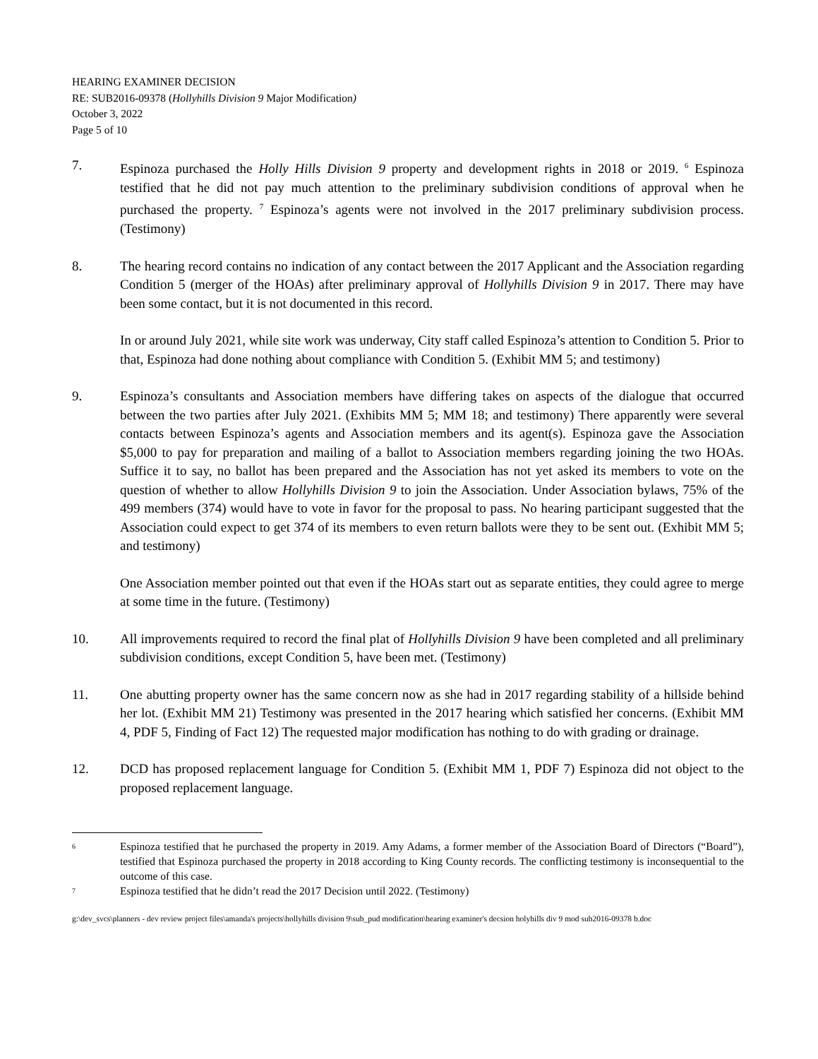HEARING EXAMINER DECISION
RE: SUB2016-09378 (Hollyhills Division 9 Major Modification)
October 3, 2022
Page 5 of 10
7. Espinoza purchased the Holly Hills Division 9 property and development rights in 2018 or 2019. <sup>6</sup> Espinoza testified that he did not pay much attention to the preliminary subdivision conditions of approval when he purchased the property. <sup>7</sup> Espinoza’s agents were not involved in the 2017 preliminary subdivision process. (Testimony)
8. The hearing record contains no indication of any contact between the 2017 Applicant and the Association regarding Condition 5 (merger of the HOAs) after preliminary approval of Hollyhills Division 9 in 2017. There may have been some contact, but it is not documented in this record.
In or around July 2021, while site work was underway, City staff called Espinoza’s attention to Condition 5. Prior to that, Espinoza had done nothing about compliance with Condition 5. (Exhibit MM 5; and testimony)
9. Espinoza’s consultants and Association members have differing takes on aspects of the dialogue that occurred between the two parties after July 2021. (Exhibits MM 5; MM 18; and testimony) There apparently were several contacts between Espinoza’s agents and Association members and its agent(s). Espinoza gave the Association $5,000 to pay for preparation and mailing of a ballot to Association members regarding joining the two HOAs. Suffice it to say, no ballot has been prepared and the Association has not yet asked its members to vote on the question of whether to allow Hollyhills Division 9 to join the Association. Under Association bylaws, 75% of the 499 members (374) would have to vote in favor for the proposal to pass. No hearing participant suggested that the Association could expect to get 374 of its members to even return ballots were they to be sent out. (Exhibit MM 5; and testimony)
One Association member pointed out that even if the HOAs start out as separate entities, they could agree to merge at some time in the future. (Testimony)
10. All improvements required to record the final plat of Hollyhills Division 9 have been completed and all preliminary subdivision conditions, except Condition 5, have been met. (Testimony)
11. One abutting property owner has the same concern now as she had in 2017 regarding stability of a hillside behind her lot. (Exhibit MM 21) Testimony was presented in the 2017 hearing which satisfied her concerns. (Exhibit MM 4, PDF 5, Finding of Fact 12) The requested major modification has nothing to do with grading or drainage.
12. DCD has proposed replacement language for Condition 5. (Exhibit MM 1, PDF 7) Espinoza did not object to the proposed replacement language.
6
Espinoza testified that he purchased the property in 2019. Amy Adams, a former member of the Association Board of Directors (“Board”), testified that Espinoza purchased the property in 2018 according to King County records. The conflicting testimony is inconsequential to the outcome of this case.
7
Espinoza testified that he didn’t read the 2017 Decision until 2022. (Testimony)
g:\dev_svcs\planners - dev review project files\amanda's projects\hollyhills division 9\sub_pud modification\hearing examiner's decsion holyhills div 9 mod sub2016-09378 b.doc